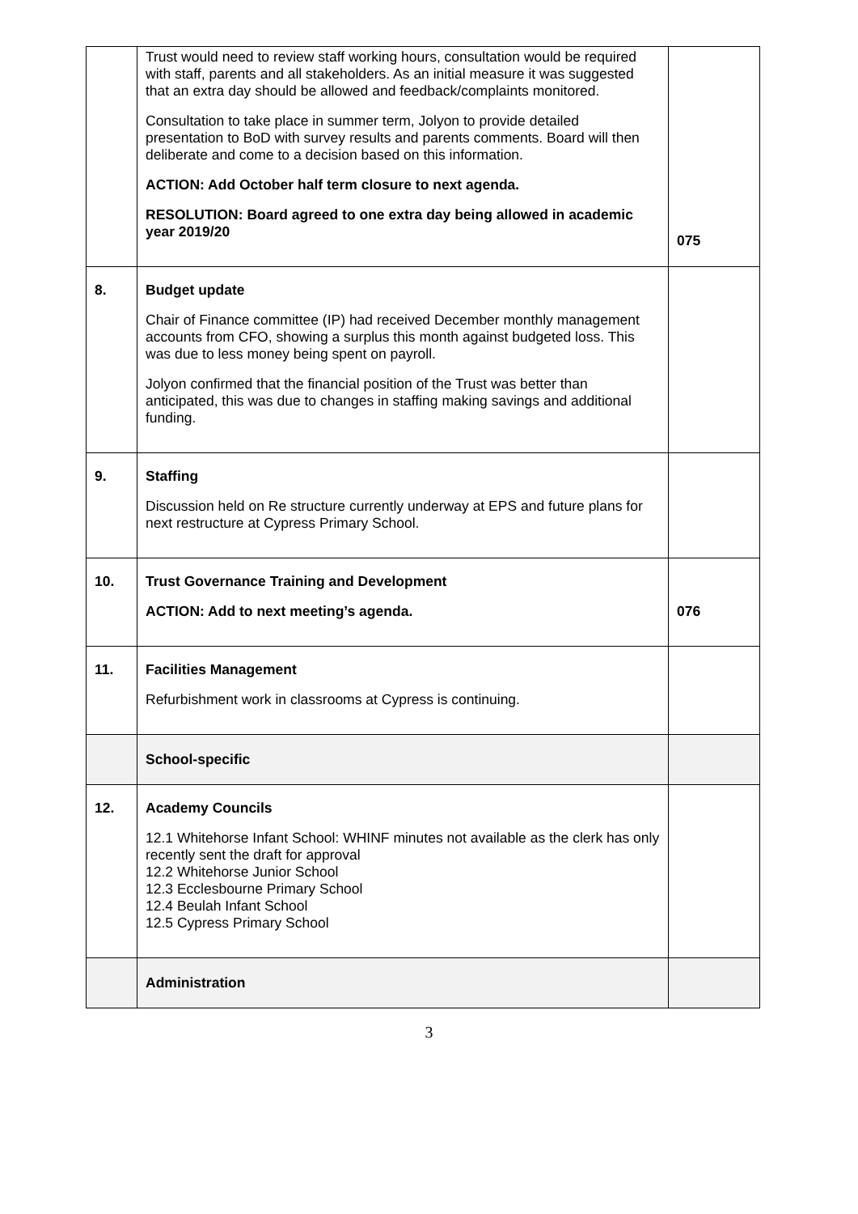| | Trust would need to review staff working hours, consultation would be required with staff, parents and all stakeholders. As an initial measure it was suggested that an extra day should be allowed and feedback/complaints monitored. Consultation to take place in summer term, Jolyon to provide detailed presentation to BoD with survey results and parents comments. Board will then deliberate and come to a decision based on this information. ACTION: Add October half term closure to next agenda. RESOLUTION: Board agreed to one extra day being allowed in academic year 2019/20 | 075 |
| 8. | Budget update Chair of Finance committee (IP) had received December monthly management accounts from CFO, showing a surplus this month against budgeted loss. This was due to less money being spent on payroll. Jolyon confirmed that the financial position of the Trust was better than anticipated, this was due to changes in staffing making savings and additional funding. | |
| 9. | Staffing Discussion held on Re structure currently underway at EPS and future plans for next restructure at Cypress Primary School. | |
| 10. | Trust Governance Training and Development ACTION: Add to next meeting’s agenda. | 076 |
| 11. | Facilities Management Refurbishment work in classrooms at Cypress is continuing. | |
| | School-specific | |
| 12. | Academy Councils 12.1 Whitehorse Infant School: WHINF minutes not available as the clerk has only recently sent the draft for approval 12.2 Whitehorse Junior School 12.3 Ecclesbourne Primary School 12.4 Beulah Infant School 12.5 Cypress Primary School | |
| | Administration | |
3